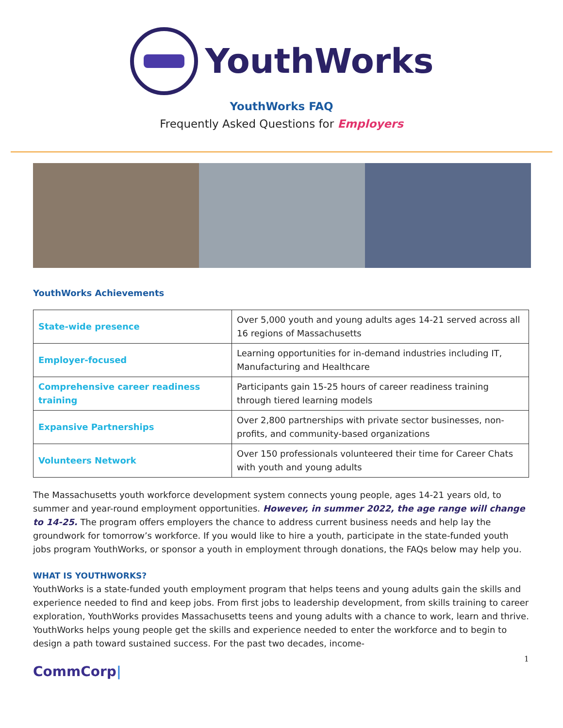YouthWorks
YouthWorks FAQ
Frequently Asked Questions for Employers
YouthWorks Achievements
| State-wide presence | Over 5,000 youth and young adults ages 14-21 served across all 16 regions of Massachusetts |
| Employer-focused | Learning opportunities for in-demand industries including IT, Manufacturing and Healthcare |
| Comprehensive career readiness training | Participants gain 15-25 hours of career readiness training through tiered learning models |
| Expansive Partnerships | Over 2,800 partnerships with private sector businesses, non-profits, and community-based organizations |
| Volunteers Network | Over 150 professionals volunteered their time for Career Chats with youth and young adults |
The Massachusetts youth workforce development system connects young people, ages 14-21 years old, to summer and year-round employment opportunities. However, in summer 2022, the age range will change to 14-25. The program offers employers the chance to address current business needs and help lay the groundwork for tomorrow’s workforce. If you would like to hire a youth, participate in the state-funded youth jobs program YouthWorks, or sponsor a youth in employment through donations, the FAQs below may help you.
WHAT IS YOUTHWORKS?
YouthWorks is a state-funded youth employment program that helps teens and young adults gain the skills and experience needed to find and keep jobs. From first jobs to leadership development, from skills training to career exploration, YouthWorks provides Massachusetts teens and young adults with a chance to work, learn and thrive. YouthWorks helps young people get the skills and experience needed to enter the workforce and to begin to design a path toward sustained success. For the past two decades, income-
1
CommCorp|